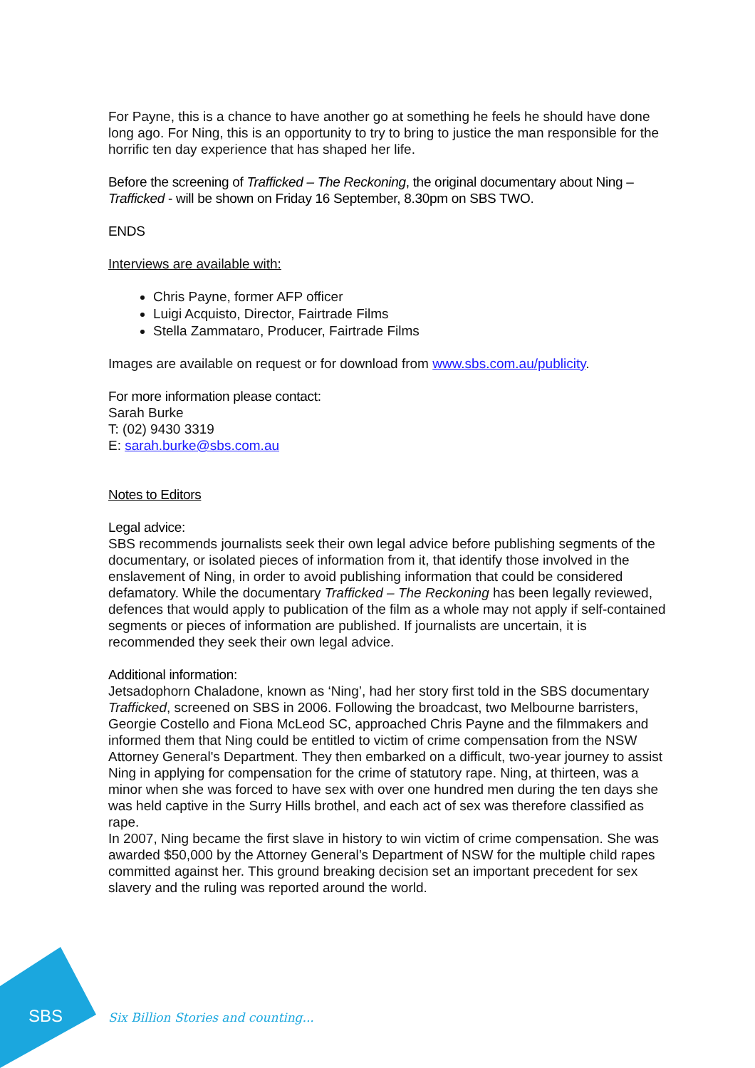For Payne, this is a chance to have another go at something he feels he should have done long ago. For Ning, this is an opportunity to try to bring to justice the man responsible for the horrific ten day experience that has shaped her life.
Before the screening of Trafficked – The Reckoning, the original documentary about Ning – Trafficked - will be shown on Friday 16 September, 8.30pm on SBS TWO.
ENDS
Interviews are available with:
Chris Payne, former AFP officer
Luigi Acquisto, Director, Fairtrade Films
Stella Zammataro, Producer, Fairtrade Films
Images are available on request or for download from www.sbs.com.au/publicity.
For more information please contact:
Sarah Burke
T: (02) 9430 3319
E: sarah.burke@sbs.com.au
Notes to Editors
Legal advice:
SBS recommends journalists seek their own legal advice before publishing segments of the documentary, or isolated pieces of information from it, that identify those involved in the enslavement of Ning, in order to avoid publishing information that could be considered defamatory. While the documentary Trafficked – The Reckoning has been legally reviewed, defences that would apply to publication of the film as a whole may not apply if self-contained segments or pieces of information are published. If journalists are uncertain, it is recommended they seek their own legal advice.
Additional information:
Jetsadophorn Chaladone, known as ‘Ning’, had her story first told in the SBS documentary Trafficked, screened on SBS in 2006. Following the broadcast, two Melbourne barristers, Georgie Costello and Fiona McLeod SC, approached Chris Payne and the filmmakers and informed them that Ning could be entitled to victim of crime compensation from the NSW Attorney General's Department. They then embarked on a difficult, two-year journey to assist Ning in applying for compensation for the crime of statutory rape. Ning, at thirteen, was a minor when she was forced to have sex with over one hundred men during the ten days she was held captive in the Surry Hills brothel, and each act of sex was therefore classified as rape.
In 2007, Ning became the first slave in history to win victim of crime compensation. She was awarded $50,000 by the Attorney General’s Department of NSW for the multiple child rapes committed against her. This ground breaking decision set an important precedent for sex slavery and the ruling was reported around the world.
SBS
Six Billion Stories and counting...